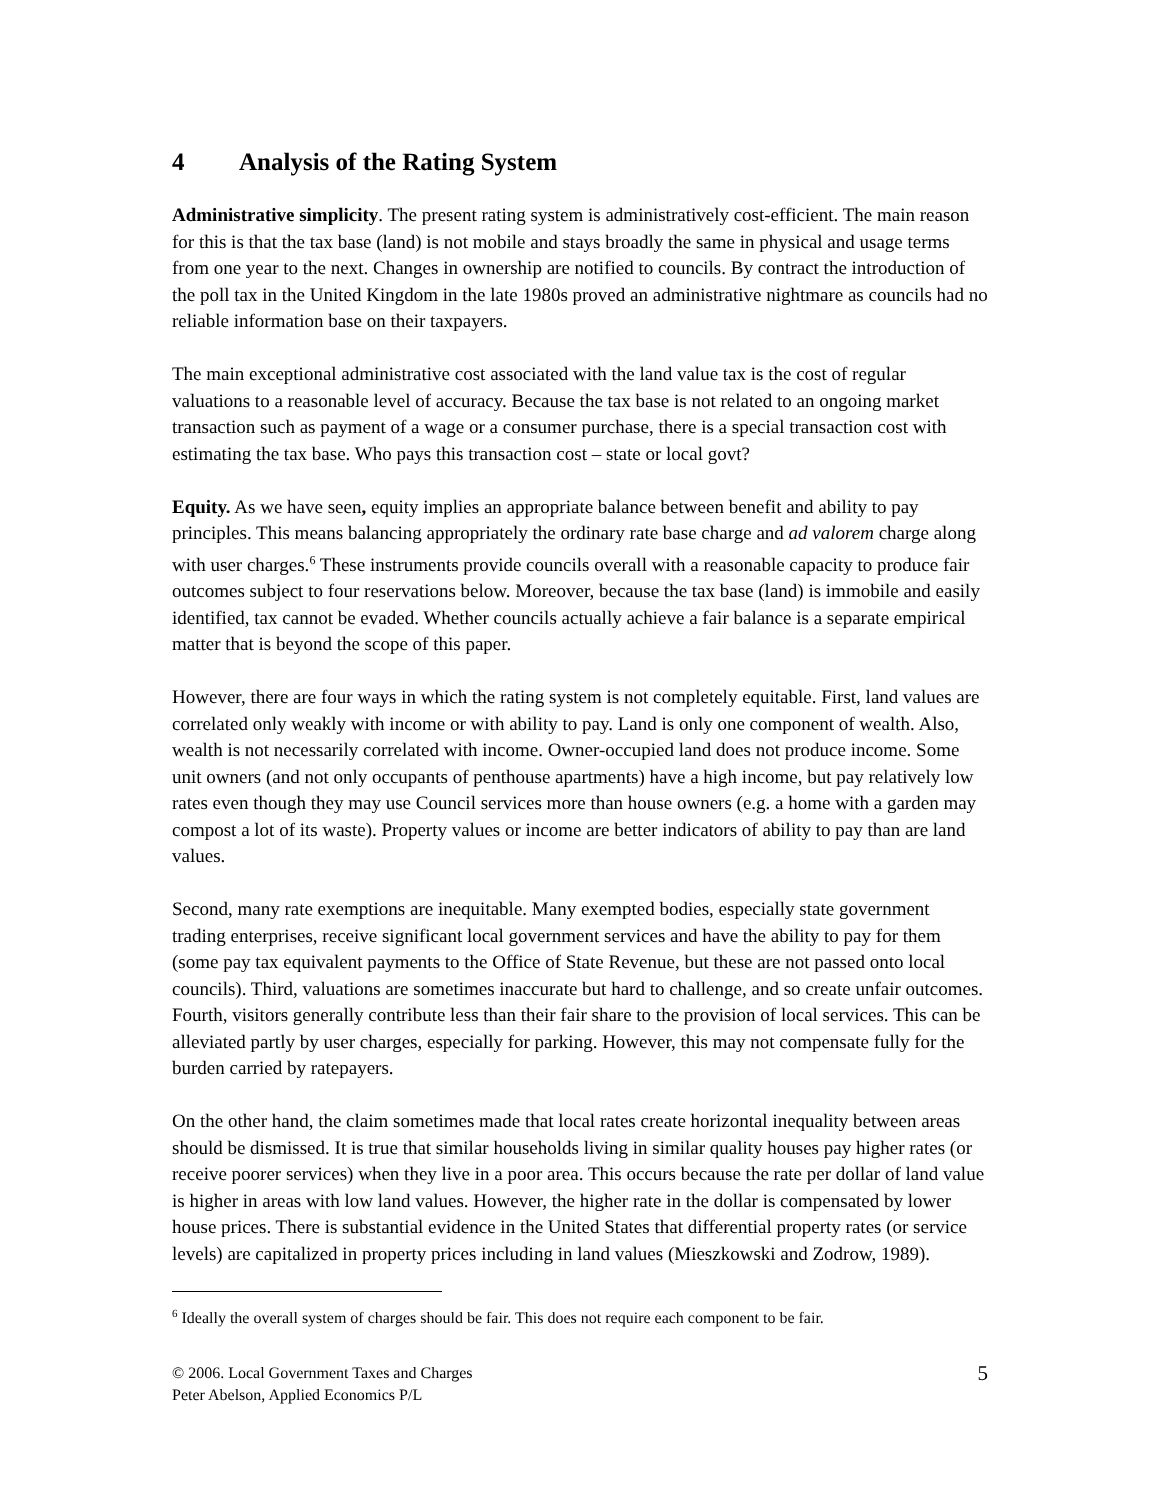4 Analysis of the Rating System
Administrative simplicity. The present rating system is administratively cost-efficient. The main reason for this is that the tax base (land) is not mobile and stays broadly the same in physical and usage terms from one year to the next. Changes in ownership are notified to councils. By contract the introduction of the poll tax in the United Kingdom in the late 1980s proved an administrative nightmare as councils had no reliable information base on their taxpayers.
The main exceptional administrative cost associated with the land value tax is the cost of regular valuations to a reasonable level of accuracy. Because the tax base is not related to an ongoing market transaction such as payment of a wage or a consumer purchase, there is a special transaction cost with estimating the tax base. Who pays this transaction cost – state or local govt?
Equity. As we have seen, equity implies an appropriate balance between benefit and ability to pay principles. This means balancing appropriately the ordinary rate base charge and ad valorem charge along with user charges.<sup>6</sup> These instruments provide councils overall with a reasonable capacity to produce fair outcomes subject to four reservations below. Moreover, because the tax base (land) is immobile and easily identified, tax cannot be evaded. Whether councils actually achieve a fair balance is a separate empirical matter that is beyond the scope of this paper.
However, there are four ways in which the rating system is not completely equitable. First, land values are correlated only weakly with income or with ability to pay. Land is only one component of wealth. Also, wealth is not necessarily correlated with income. Owner-occupied land does not produce income. Some unit owners (and not only occupants of penthouse apartments) have a high income, but pay relatively low rates even though they may use Council services more than house owners (e.g. a home with a garden may compost a lot of its waste). Property values or income are better indicators of ability to pay than are land values.
Second, many rate exemptions are inequitable. Many exempted bodies, especially state government trading enterprises, receive significant local government services and have the ability to pay for them (some pay tax equivalent payments to the Office of State Revenue, but these are not passed onto local councils). Third, valuations are sometimes inaccurate but hard to challenge, and so create unfair outcomes. Fourth, visitors generally contribute less than their fair share to the provision of local services. This can be alleviated partly by user charges, especially for parking. However, this may not compensate fully for the burden carried by ratepayers.
On the other hand, the claim sometimes made that local rates create horizontal inequality between areas should be dismissed. It is true that similar households living in similar quality houses pay higher rates (or receive poorer services) when they live in a poor area. This occurs because the rate per dollar of land value is higher in areas with low land values. However, the higher rate in the dollar is compensated by lower house prices. There is substantial evidence in the United States that differential property rates (or service levels) are capitalized in property prices including in land values (Mieszkowski and Zodrow, 1989).
<sup>6</sup> Ideally the overall system of charges should be fair. This does not require each component to be fair.
© 2006. Local Government Taxes and Charges
Peter Abelson, Applied Economics P/L
5